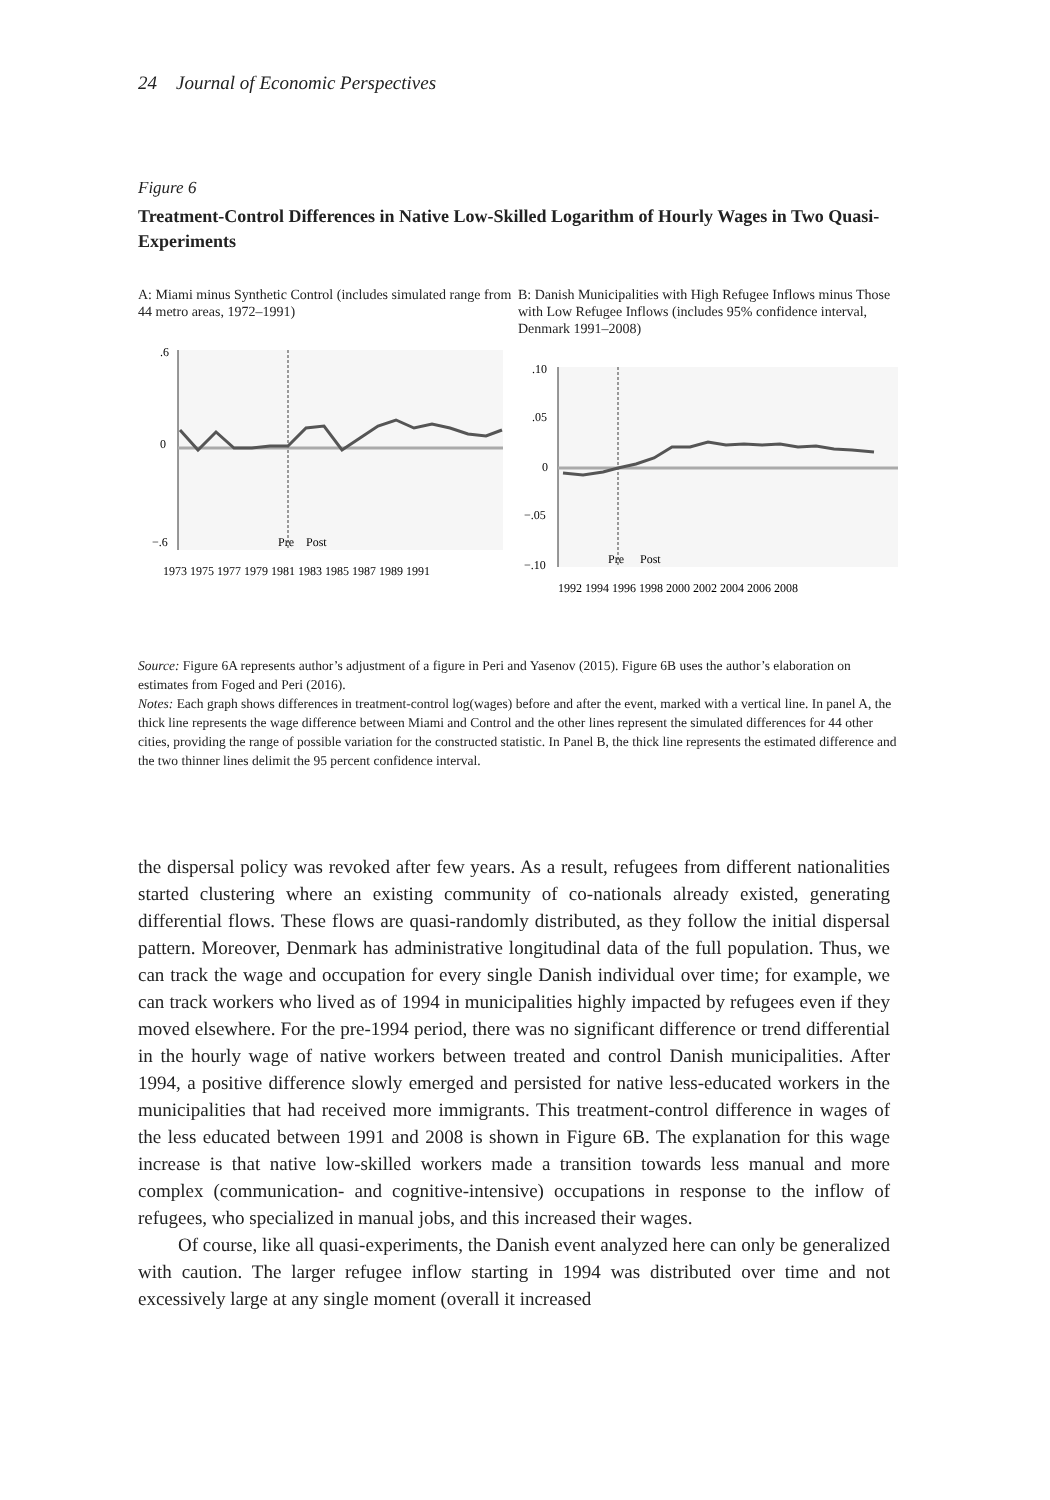24 Journal of Economic Perspectives
Figure 6
Treatment-Control Differences in Native Low-Skilled Logarithm of Hourly Wages in Two Quasi-Experiments
A: Miami minus Synthetic Control (includes simulated range from 44 metro areas, 1972–1991)
.6
0
−.6
Pre
Post
1973 1975 1977 1979 1981 1983 1985 1987 1989 1991
B: Danish Municipalities with High Refugee Inflows minus Those with Low Refugee Inflows (includes 95% confidence interval, Denmark 1991–2008)
.10
.05
0
−.05
−.10
Pre
Post
1992 1994 1996 1998 2000 2002 2004 2006 2008
Source: Figure 6A represents author’s adjustment of a figure in Peri and Yasenov (2015). Figure 6B uses the author’s elaboration on estimates from Foged and Peri (2016).
Notes: Each graph shows differences in treatment-control log(wages) before and after the event, marked with a vertical line. In panel A, the thick line represents the wage difference between Miami and Control and the other lines represent the simulated differences for 44 other cities, providing the range of possible variation for the constructed statistic. In Panel B, the thick line represents the estimated difference and the two thinner lines delimit the 95 percent confidence interval.
the dispersal policy was revoked after few years. As a result, refugees from different nationalities started clustering where an existing community of co-nationals already existed, generating differential flows. These flows are quasi-randomly distributed, as they follow the initial dispersal pattern. Moreover, Denmark has administrative longitudinal data of the full population. Thus, we can track the wage and occupation for every single Danish individual over time; for example, we can track workers who lived as of 1994 in municipalities highly impacted by refugees even if they moved elsewhere. For the pre-1994 period, there was no significant difference or trend differential in the hourly wage of native workers between treated and control Danish municipalities. After 1994, a positive difference slowly emerged and persisted for native less-educated workers in the municipalities that had received more immigrants. This treatment-control difference in wages of the less educated between 1991 and 2008 is shown in Figure 6B. The explanation for this wage increase is that native low-skilled workers made a transition towards less manual and more complex (communication- and cognitive-intensive) occupations in response to the inflow of refugees, who specialized in manual jobs, and this increased their wages.
Of course, like all quasi-experiments, the Danish event analyzed here can only be generalized with caution. The larger refugee inflow starting in 1994 was distributed over time and not excessively large at any single moment (overall it increased